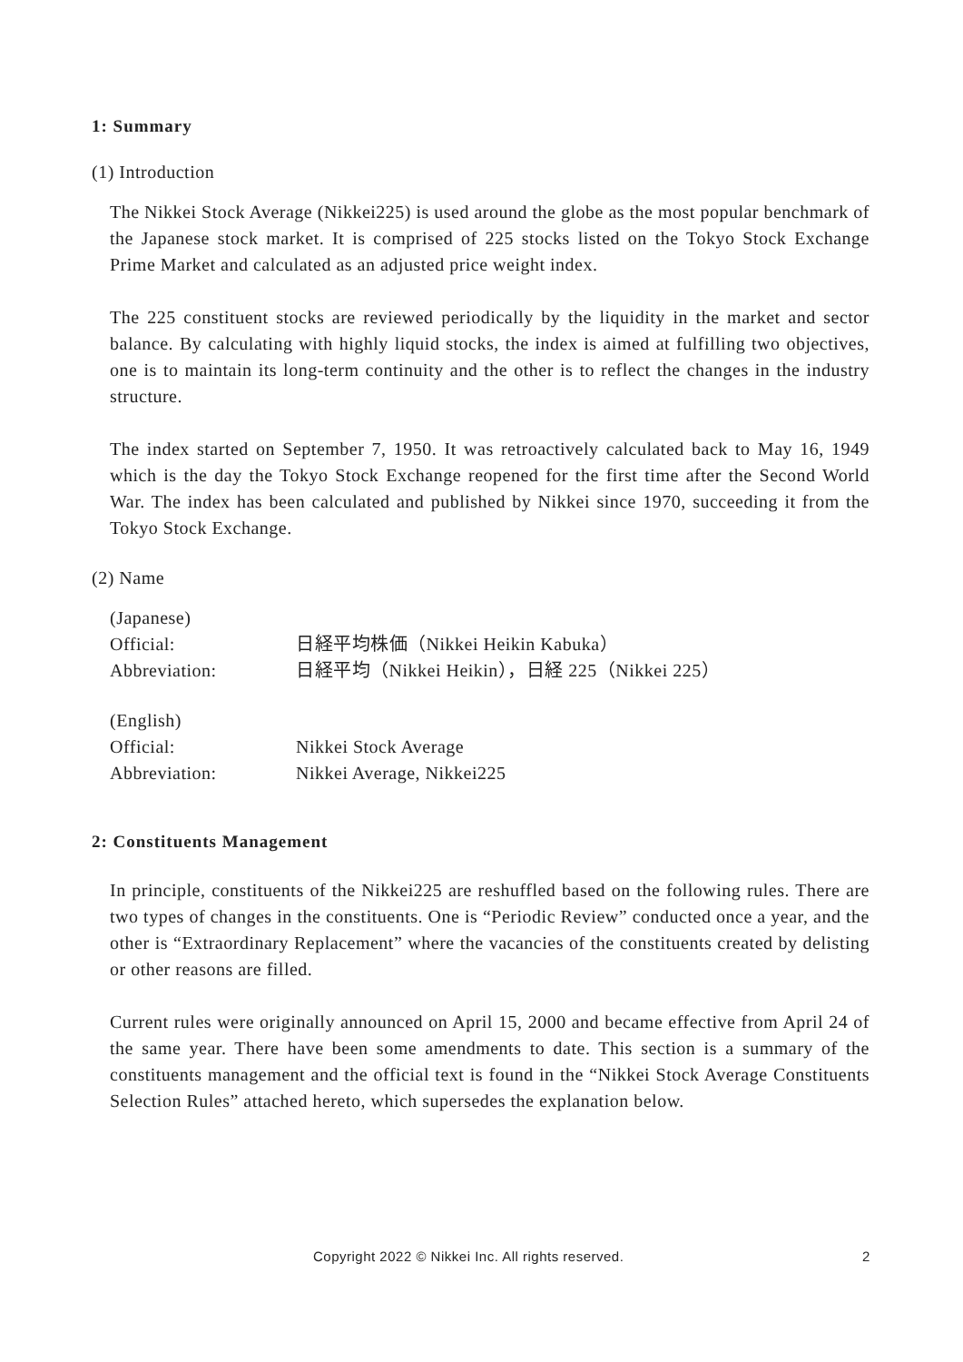1: Summary
(1) Introduction
The Nikkei Stock Average (Nikkei225) is used around the globe as the most popular benchmark of the Japanese stock market. It is comprised of 225 stocks listed on the Tokyo Stock Exchange Prime Market and calculated as an adjusted price weight index.
The 225 constituent stocks are reviewed periodically by the liquidity in the market and sector balance. By calculating with highly liquid stocks, the index is aimed at fulfilling two objectives, one is to maintain its long-term continuity and the other is to reflect the changes in the industry structure.
The index started on September 7, 1950. It was retroactively calculated back to May 16, 1949 which is the day the Tokyo Stock Exchange reopened for the first time after the Second World War. The index has been calculated and published by Nikkei since 1970, succeeding it from the Tokyo Stock Exchange.
(2) Name
| (Japanese) | |
| Official: | 日経平均株価（Nikkei Heikin Kabuka） |
| Abbreviation: | 日経平均（Nikkei Heikin），日経 225（Nikkei 225） |
| (English) | |
| Official: | Nikkei Stock Average |
| Abbreviation: | Nikkei Average, Nikkei225 |
2: Constituents Management
In principle, constituents of the Nikkei225 are reshuffled based on the following rules. There are two types of changes in the constituents. One is “Periodic Review” conducted once a year, and the other is “Extraordinary Replacement” where the vacancies of the constituents created by delisting or other reasons are filled.
Current rules were originally announced on April 15, 2000 and became effective from April 24 of the same year. There have been some amendments to date. This section is a summary of the constituents management and the official text is found in the “Nikkei Stock Average Constituents Selection Rules” attached hereto, which supersedes the explanation below.
Copyright 2022 © Nikkei Inc. All rights reserved. 2